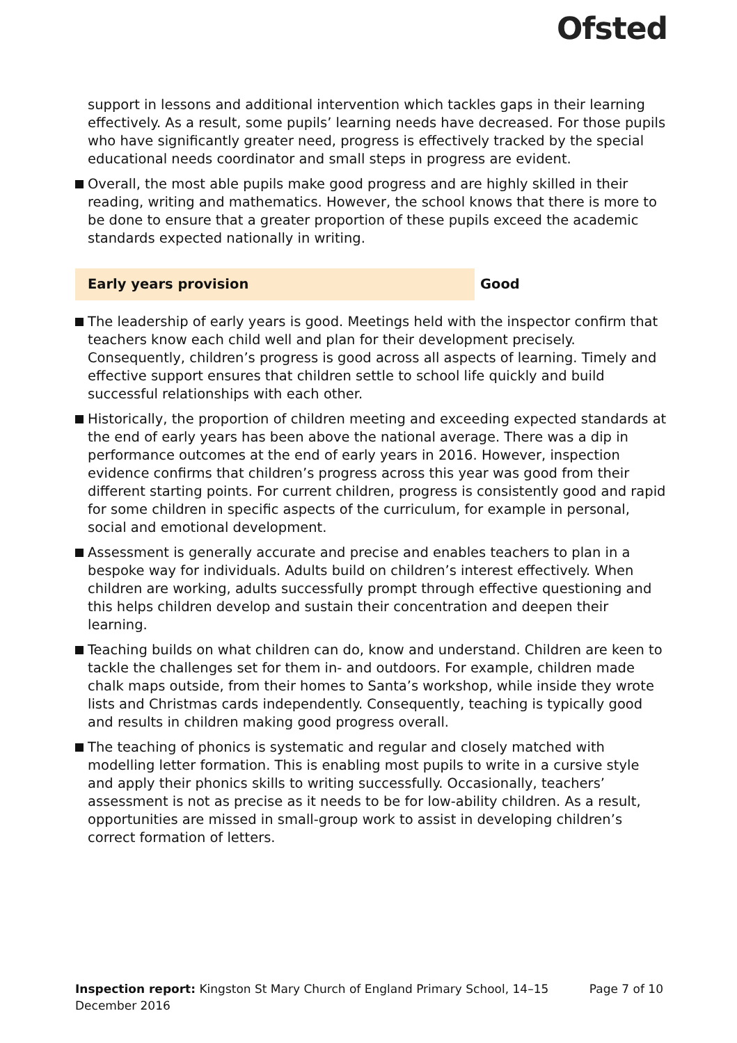Ofsted
support in lessons and additional intervention which tackles gaps in their learning effectively. As a result, some pupils’ learning needs have decreased. For those pupils who have significantly greater need, progress is effectively tracked by the special educational needs coordinator and small steps in progress are evident.
Overall, the most able pupils make good progress and are highly skilled in their reading, writing and mathematics. However, the school knows that there is more to be done to ensure that a greater proportion of these pupils exceed the academic standards expected nationally in writing.
Early years provision
Good
The leadership of early years is good. Meetings held with the inspector confirm that teachers know each child well and plan for their development precisely. Consequently, children’s progress is good across all aspects of learning. Timely and effective support ensures that children settle to school life quickly and build successful relationships with each other.
Historically, the proportion of children meeting and exceeding expected standards at the end of early years has been above the national average. There was a dip in performance outcomes at the end of early years in 2016. However, inspection evidence confirms that children’s progress across this year was good from their different starting points. For current children, progress is consistently good and rapid for some children in specific aspects of the curriculum, for example in personal, social and emotional development.
Assessment is generally accurate and precise and enables teachers to plan in a bespoke way for individuals. Adults build on children’s interest effectively. When children are working, adults successfully prompt through effective questioning and this helps children develop and sustain their concentration and deepen their learning.
Teaching builds on what children can do, know and understand. Children are keen to tackle the challenges set for them in- and outdoors. For example, children made chalk maps outside, from their homes to Santa’s workshop, while inside they wrote lists and Christmas cards independently. Consequently, teaching is typically good and results in children making good progress overall.
The teaching of phonics is systematic and regular and closely matched with modelling letter formation. This is enabling most pupils to write in a cursive style and apply their phonics skills to writing successfully. Occasionally, teachers’ assessment is not as precise as it needs to be for low-ability children. As a result, opportunities are missed in small-group work to assist in developing children’s correct formation of letters.
Inspection report: Kingston St Mary Church of England Primary School, 14–15
December 2016
Page 7 of 10